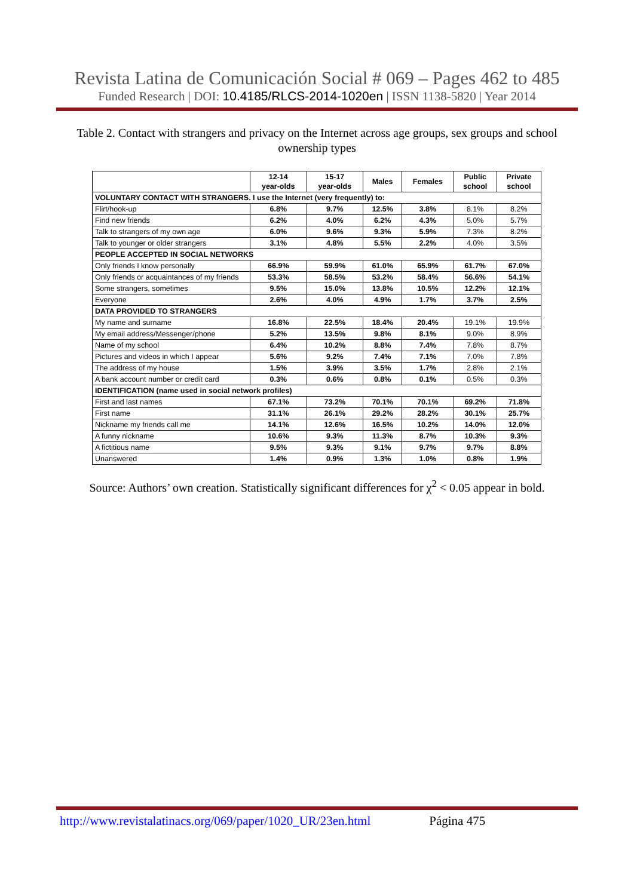Revista Latina de Comunicación Social # 069 – Pages 462 to 485
Funded Research | DOI: 10.4185/RLCS-2014-1020en | ISSN 1138-5820 | Year 2014
Table 2. Contact with strangers and privacy on the Internet across age groups, sex groups and school ownership types
| | 12-14 year-olds | 15-17 year-olds | Males | Females | Public school | Private school |
| --- | --- | --- | --- | --- | --- | --- |
| VOLUNTARY CONTACT WITH STRANGERS. I use the Internet (very frequently) to: | | | | | | |
| Flirt/hook-up | 6.8% | 9.7% | 12.5% | 3.8% | 8.1% | 8.2% |
| Find new friends | 6.2% | 4.0% | 6.2% | 4.3% | 5.0% | 5.7% |
| Talk to strangers of my own age | 6.0% | 9.6% | 9.3% | 5.9% | 7.3% | 8.2% |
| Talk to younger or older strangers | 3.1% | 4.8% | 5.5% | 2.2% | 4.0% | 3.5% |
| PEOPLE ACCEPTED IN SOCIAL NETWORKS | | | | | | |
| Only friends I know personally | 66.9% | 59.9% | 61.0% | 65.9% | 61.7% | 67.0% |
| Only friends or acquaintances of my friends | 53.3% | 58.5% | 53.2% | 58.4% | 56.6% | 54.1% |
| Some strangers, sometimes | 9.5% | 15.0% | 13.8% | 10.5% | 12.2% | 12.1% |
| Everyone | 2.6% | 4.0% | 4.9% | 1.7% | 3.7% | 2.5% |
| DATA PROVIDED TO STRANGERS | | | | | | |
| My name and surname | 16.8% | 22.5% | 18.4% | 20.4% | 19.1% | 19.9% |
| My email address/Messenger/phone | 5.2% | 13.5% | 9.8% | 8.1% | 9.0% | 8.9% |
| Name of my school | 6.4% | 10.2% | 8.8% | 7.4% | 7.8% | 8.7% |
| Pictures and videos in which I appear | 5.6% | 9.2% | 7.4% | 7.1% | 7.0% | 7.8% |
| The address of my house | 1.5% | 3.9% | 3.5% | 1.7% | 2.8% | 2.1% |
| A bank account number or credit card | 0.3% | 0.6% | 0.8% | 0.1% | 0.5% | 0.3% |
| IDENTIFICATION (name used in social network profiles) | | | | | | |
| First and last names | 67.1% | 73.2% | 70.1% | 70.1% | 69.2% | 71.8% |
| First name | 31.1% | 26.1% | 29.2% | 28.2% | 30.1% | 25.7% |
| Nickname my friends call me | 14.1% | 12.6% | 16.5% | 10.2% | 14.0% | 12.0% |
| A funny nickname | 10.6% | 9.3% | 11.3% | 8.7% | 10.3% | 9.3% |
| A fictitious name | 9.5% | 9.3% | 9.1% | 9.7% | 9.7% | 8.8% |
| Unanswered | 1.4% | 0.9% | 1.3% | 1.0% | 0.8% | 1.9% |
Source: Authors’ own creation. Statistically significant differences for χ<sup>2</sup> < 0.05 appear in bold.
http://www.revistalatinacs.org/069/paper/1020_UR/23en.html Página 475